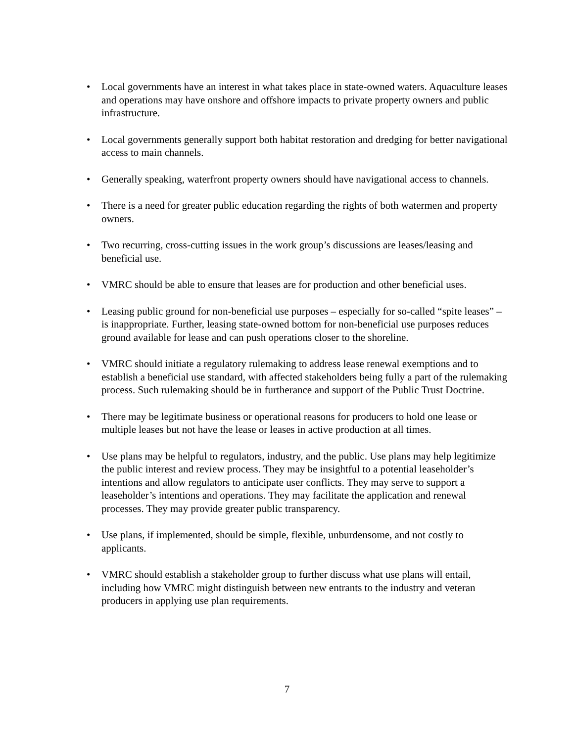• Local governments have an interest in what takes place in state-owned waters. Aquaculture leases and operations may have onshore and offshore impacts to private property owners and public infrastructure.
• Local governments generally support both habitat restoration and dredging for better navigational access to main channels.
• Generally speaking, waterfront property owners should have navigational access to channels.
• There is a need for greater public education regarding the rights of both watermen and property owners.
• Two recurring, cross-cutting issues in the work group’s discussions are leases/leasing and beneficial use.
• VMRC should be able to ensure that leases are for production and other beneficial uses.
• Leasing public ground for non-beneficial use purposes – especially for so-called “spite leases” – is inappropriate. Further, leasing state-owned bottom for non-beneficial use purposes reduces ground available for lease and can push operations closer to the shoreline.
• VMRC should initiate a regulatory rulemaking to address lease renewal exemptions and to establish a beneficial use standard, with affected stakeholders being fully a part of the rulemaking process. Such rulemaking should be in furtherance and support of the Public Trust Doctrine.
• There may be legitimate business or operational reasons for producers to hold one lease or multiple leases but not have the lease or leases in active production at all times.
• Use plans may be helpful to regulators, industry, and the public. Use plans may help legitimize the public interest and review process. They may be insightful to a potential leaseholder’s intentions and allow regulators to anticipate user conflicts. They may serve to support a leaseholder’s intentions and operations. They may facilitate the application and renewal processes. They may provide greater public transparency.
• Use plans, if implemented, should be simple, flexible, unburdensome, and not costly to applicants.
• VMRC should establish a stakeholder group to further discuss what use plans will entail, including how VMRC might distinguish between new entrants to the industry and veteran producers in applying use plan requirements.
7